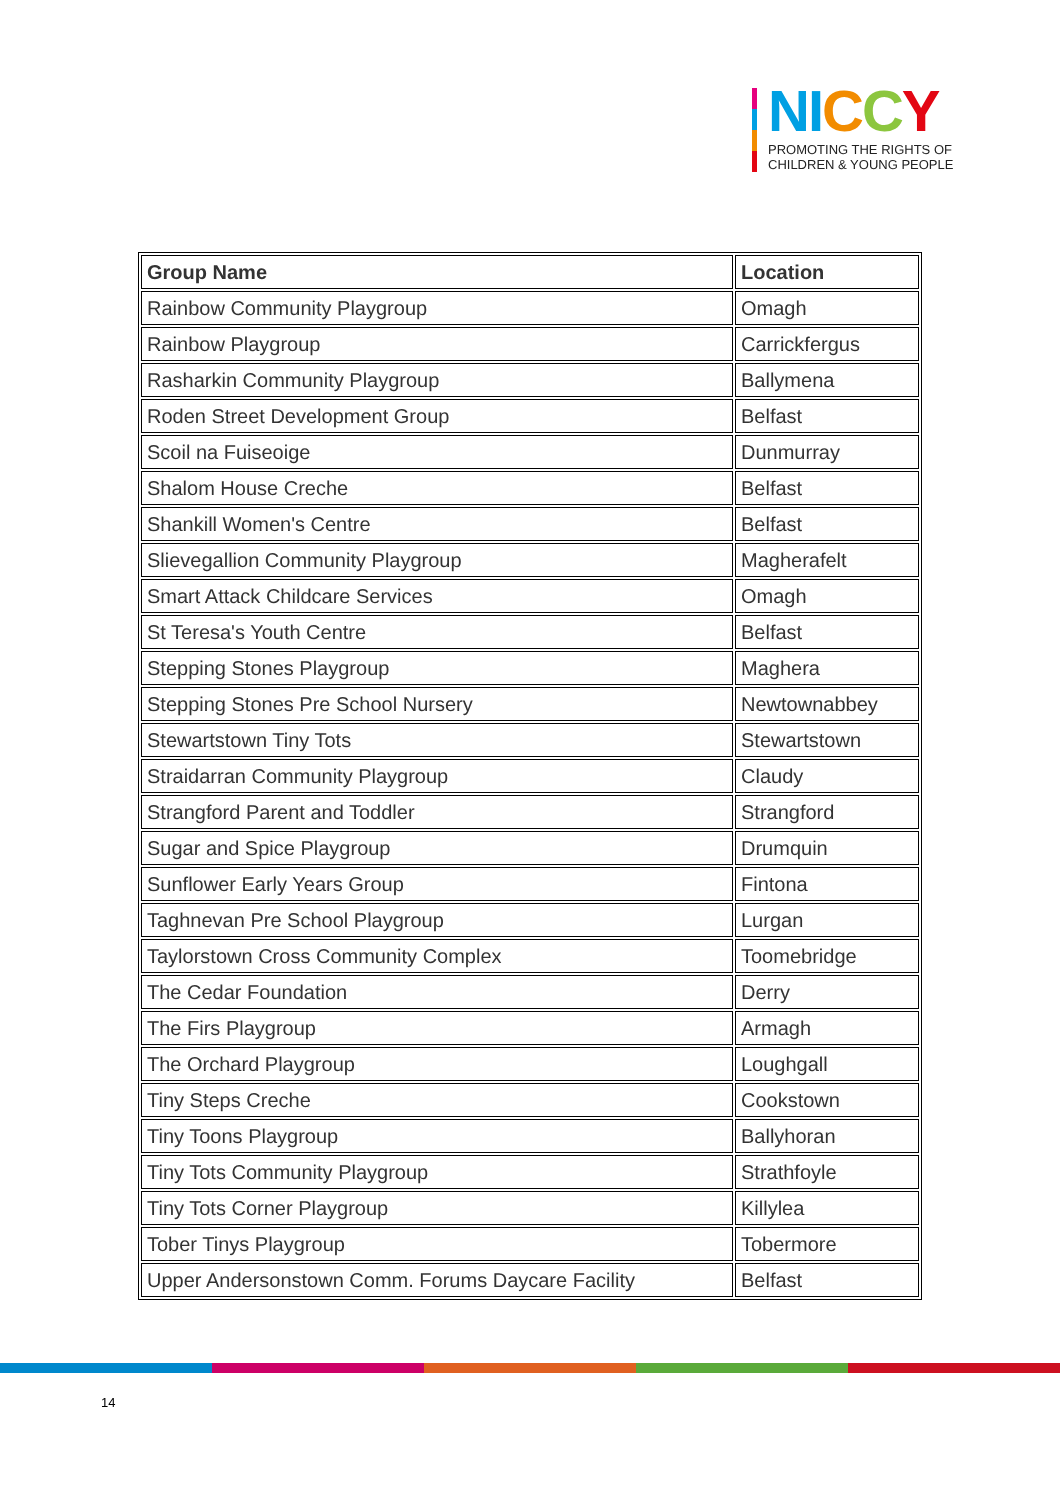NI CCY
PROMOTING THE RIGHTS OF
CHILDREN & YOUNG PEOPLE
| Group Name | Location |
| --- | --- |
| Rainbow Community Playgroup | Omagh |
| Rainbow Playgroup | Carrickfergus |
| Rasharkin Community Playgroup | Ballymena |
| Roden Street Development Group | Belfast |
| Scoil na Fuiseoige | Dunmurray |
| Shalom House Creche | Belfast |
| Shankill Women's Centre | Belfast |
| Slievegallion Community Playgroup | Magherafelt |
| Smart Attack Childcare Services | Omagh |
| St Teresa's Youth Centre | Belfast |
| Stepping Stones Playgroup | Maghera |
| Stepping Stones Pre School Nursery | Newtownabbey |
| Stewartstown Tiny Tots | Stewartstown |
| Straidarran Community Playgroup | Claudy |
| Strangford Parent and Toddler | Strangford |
| Sugar and Spice Playgroup | Drumquin |
| Sunflower Early Years Group | Fintona |
| Taghnevan Pre School Playgroup | Lurgan |
| Taylorstown Cross Community Complex | Toomebridge |
| The Cedar Foundation | Derry |
| The Firs Playgroup | Armagh |
| The Orchard Playgroup | Loughgall |
| Tiny Steps Creche | Cookstown |
| Tiny Toons Playgroup | Ballyhoran |
| Tiny Tots Community Playgroup | Strathfoyle |
| Tiny Tots Corner Playgroup | Killylea |
| Tober Tinys Playgroup | Tobermore |
| Upper Andersonstown Comm. Forums Daycare Facility | Belfast |
14